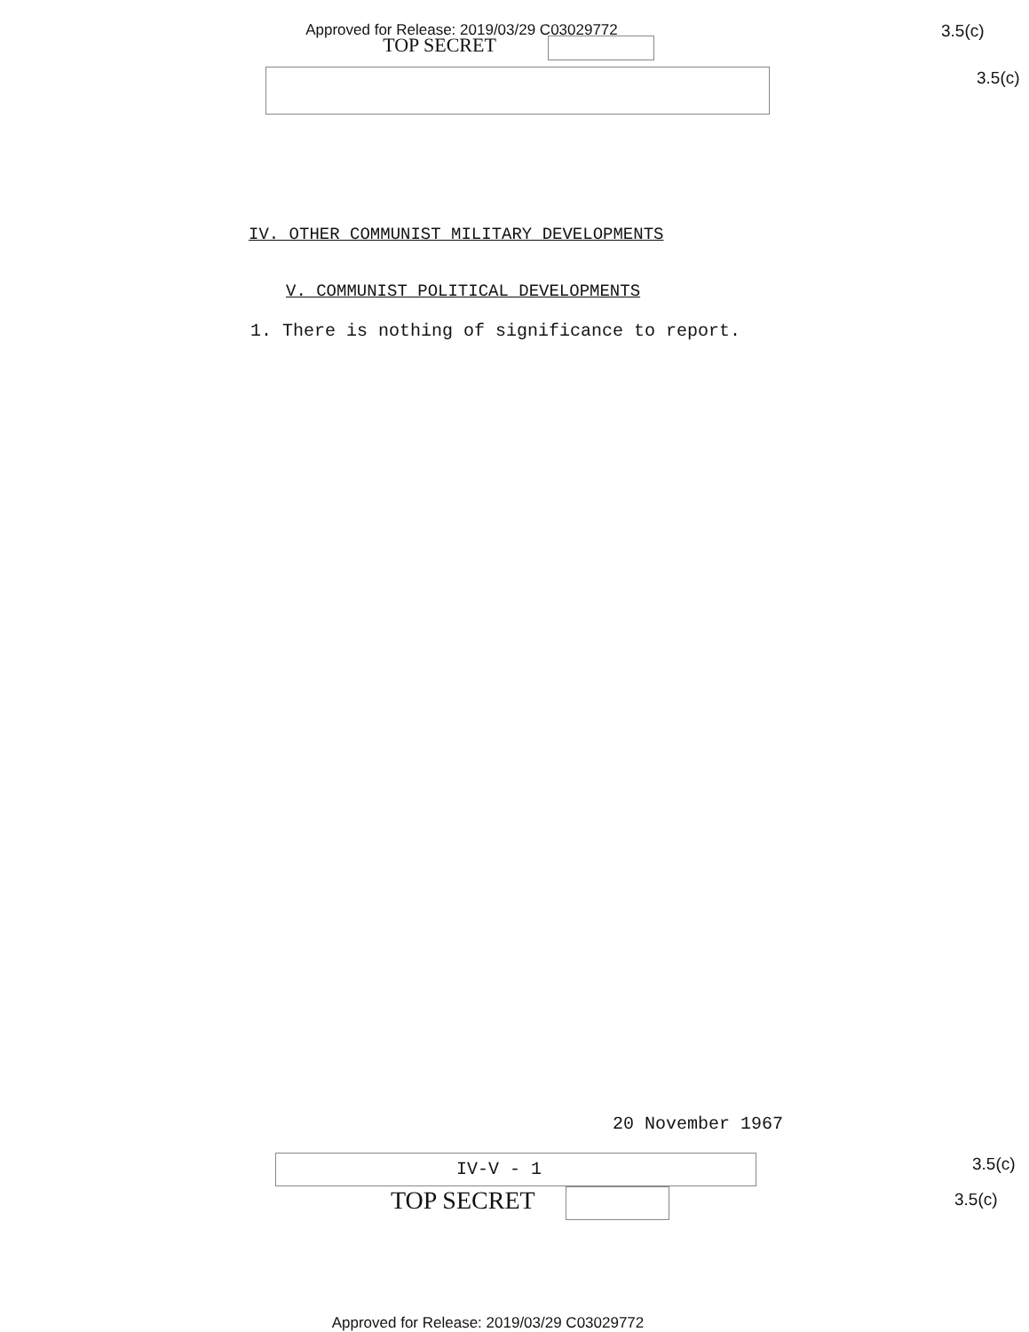Approved for Release: 2019/03/29 C03029772
TOP SECRET
3.5(c)
3.5(c)
IV. OTHER COMMUNIST MILITARY DEVELOPMENTS
V. COMMUNIST POLITICAL DEVELOPMENTS
1. There is nothing of significance to report.
20 November 1967
IV-V - 1
3.5(c)
3.5(c)
TOP SECRET
Approved for Release: 2019/03/29 C03029772